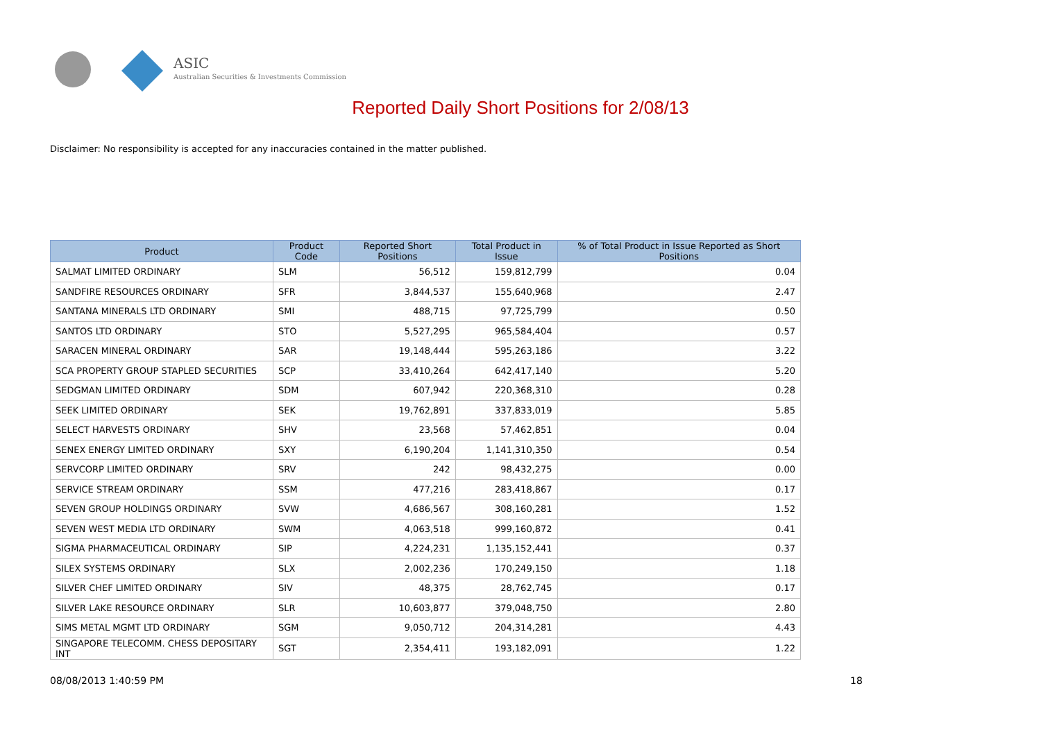ASIC
Australian Securities & Investments Commission
Reported Daily Short Positions for 2/08/13
Disclaimer: No responsibility is accepted for any inaccuracies contained in the matter published.
| Product | Product Code | Reported Short Positions | Total Product in Issue | % of Total Product in Issue Reported as Short Positions |
| --- | --- | --- | --- | --- |
| SALMAT LIMITED ORDINARY | SLM | 56,512 | 159,812,799 | 0.04 |
| SANDFIRE RESOURCES ORDINARY | SFR | 3,844,537 | 155,640,968 | 2.47 |
| SANTANA MINERALS LTD ORDINARY | SMI | 488,715 | 97,725,799 | 0.50 |
| SANTOS LTD ORDINARY | STO | 5,527,295 | 965,584,404 | 0.57 |
| SARACEN MINERAL ORDINARY | SAR | 19,148,444 | 595,263,186 | 3.22 |
| SCA PROPERTY GROUP STAPLED SECURITIES | SCP | 33,410,264 | 642,417,140 | 5.20 |
| SEDGMAN LIMITED ORDINARY | SDM | 607,942 | 220,368,310 | 0.28 |
| SEEK LIMITED ORDINARY | SEK | 19,762,891 | 337,833,019 | 5.85 |
| SELECT HARVESTS ORDINARY | SHV | 23,568 | 57,462,851 | 0.04 |
| SENEX ENERGY LIMITED ORDINARY | SXY | 6,190,204 | 1,141,310,350 | 0.54 |
| SERVCORP LIMITED ORDINARY | SRV | 242 | 98,432,275 | 0.00 |
| SERVICE STREAM ORDINARY | SSM | 477,216 | 283,418,867 | 0.17 |
| SEVEN GROUP HOLDINGS ORDINARY | SVW | 4,686,567 | 308,160,281 | 1.52 |
| SEVEN WEST MEDIA LTD ORDINARY | SWM | 4,063,518 | 999,160,872 | 0.41 |
| SIGMA PHARMACEUTICAL ORDINARY | SIP | 4,224,231 | 1,135,152,441 | 0.37 |
| SILEX SYSTEMS ORDINARY | SLX | 2,002,236 | 170,249,150 | 1.18 |
| SILVER CHEF LIMITED ORDINARY | SIV | 48,375 | 28,762,745 | 0.17 |
| SILVER LAKE RESOURCE ORDINARY | SLR | 10,603,877 | 379,048,750 | 2.80 |
| SIMS METAL MGMT LTD ORDINARY | SGM | 9,050,712 | 204,314,281 | 4.43 |
| SINGAPORE TELECOMM. CHESS DEPOSITARY INT | SGT | 2,354,411 | 193,182,091 | 1.22 |
08/08/2013 1:40:59 PM 18